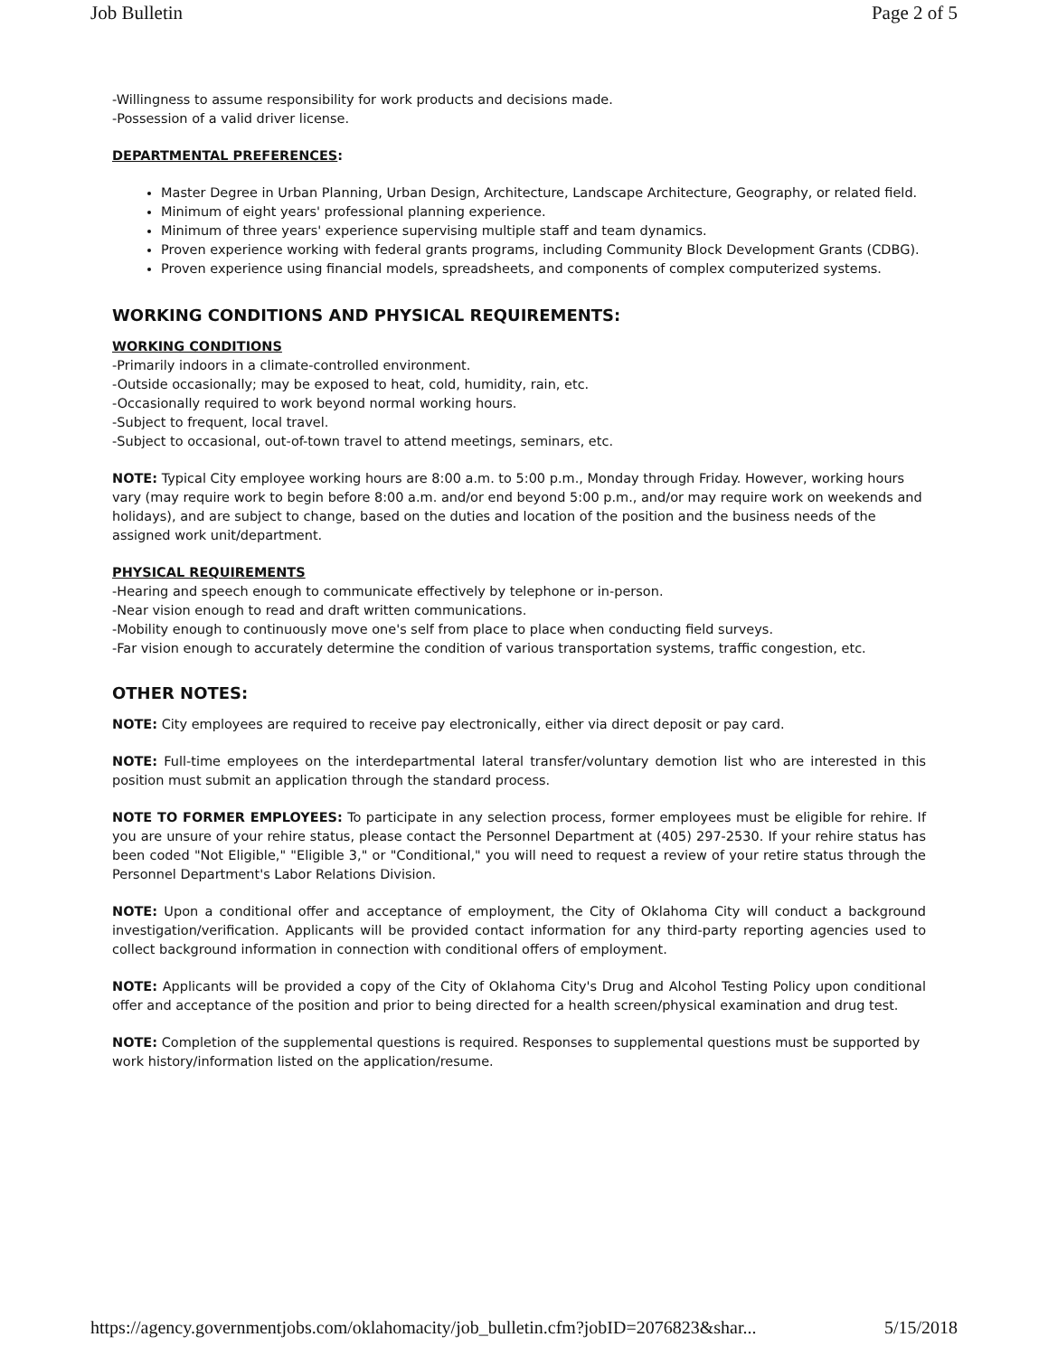Job Bulletin Page 2 of 5
-Willingness to assume responsibility for work products and decisions made.
-Possession of a valid driver license.
DEPARTMENTAL PREFERENCES:
Master Degree in Urban Planning, Urban Design, Architecture, Landscape Architecture, Geography, or related field.
Minimum of eight years' professional planning experience.
Minimum of three years' experience supervising multiple staff and team dynamics.
Proven experience working with federal grants programs, including Community Block Development Grants (CDBG).
Proven experience using financial models, spreadsheets, and components of complex computerized systems.
WORKING CONDITIONS AND PHYSICAL REQUIREMENTS:
WORKING CONDITIONS
-Primarily indoors in a climate-controlled environment.
-Outside occasionally; may be exposed to heat, cold, humidity, rain, etc.
-Occasionally required to work beyond normal working hours.
-Subject to frequent, local travel.
-Subject to occasional, out-of-town travel to attend meetings, seminars, etc.
NOTE: Typical City employee working hours are 8:00 a.m. to 5:00 p.m., Monday through Friday. However, working hours vary (may require work to begin before 8:00 a.m. and/or end beyond 5:00 p.m., and/or may require work on weekends and holidays), and are subject to change, based on the duties and location of the position and the business needs of the assigned work unit/department.
PHYSICAL REQUIREMENTS
-Hearing and speech enough to communicate effectively by telephone or in-person.
-Near vision enough to read and draft written communications.
-Mobility enough to continuously move one's self from place to place when conducting field surveys.
-Far vision enough to accurately determine the condition of various transportation systems, traffic congestion, etc.
OTHER NOTES:
NOTE: City employees are required to receive pay electronically, either via direct deposit or pay card.
NOTE: Full-time employees on the interdepartmental lateral transfer/voluntary demotion list who are interested in this position must submit an application through the standard process.
NOTE TO FORMER EMPLOYEES: To participate in any selection process, former employees must be eligible for rehire. If you are unsure of your rehire status, please contact the Personnel Department at (405) 297-2530. If your rehire status has been coded "Not Eligible," "Eligible 3," or "Conditional," you will need to request a review of your retire status through the Personnel Department's Labor Relations Division.
NOTE: Upon a conditional offer and acceptance of employment, the City of Oklahoma City will conduct a background investigation/verification. Applicants will be provided contact information for any third-party reporting agencies used to collect background information in connection with conditional offers of employment.
NOTE: Applicants will be provided a copy of the City of Oklahoma City's Drug and Alcohol Testing Policy upon conditional offer and acceptance of the position and prior to being directed for a health screen/physical examination and drug test.
NOTE: Completion of the supplemental questions is required. Responses to supplemental questions must be supported by work history/information listed on the application/resume.
https://agency.governmentjobs.com/oklahomacity/job_bulletin.cfm?jobID=2076823&shar... 5/15/2018